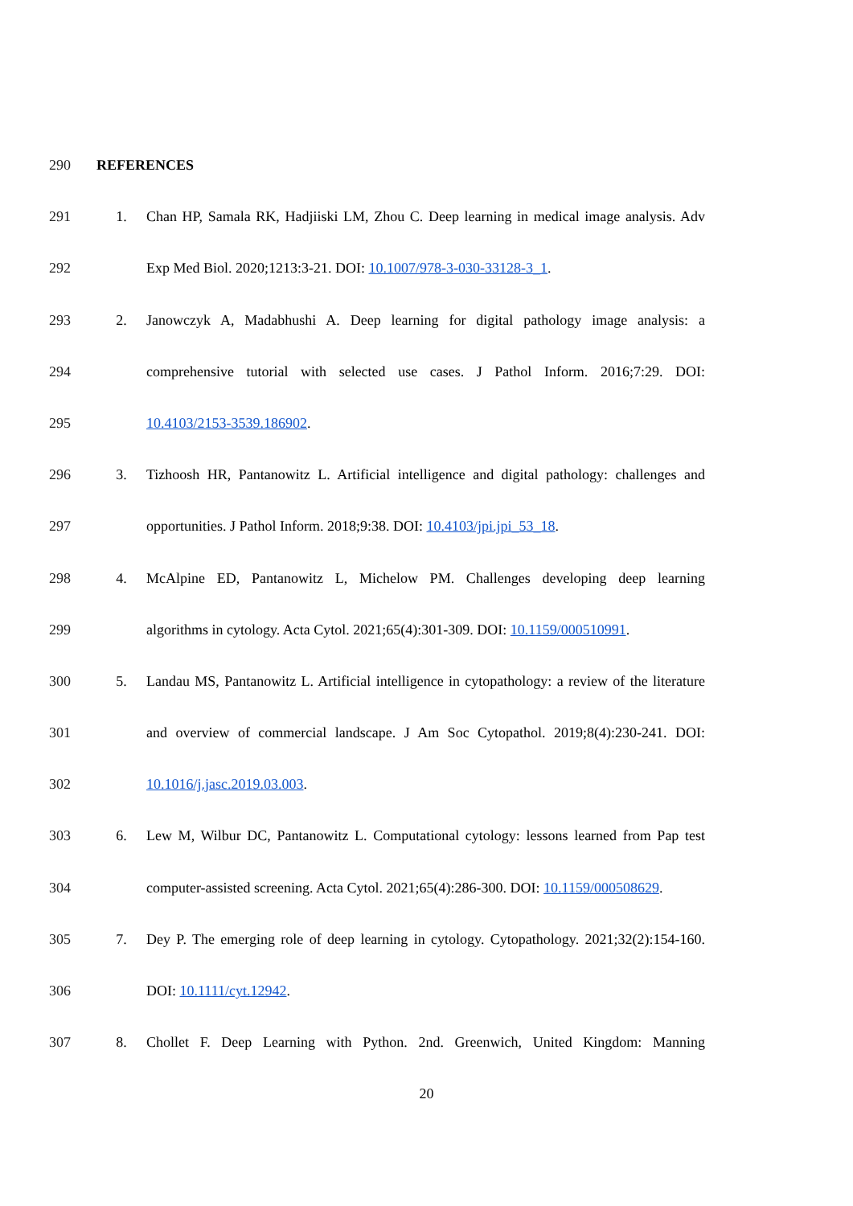290 REFERENCES
291 1. Chan HP, Samala RK, Hadjiiski LM, Zhou C. Deep learning in medical image analysis. Adv
292 Exp Med Biol. 2020;1213:3-21. DOI: 10.1007/978-3-030-33128-3_1.
293 2. Janowczyk A, Madabhushi A. Deep learning for digital pathology image analysis: a
294 comprehensive tutorial with selected use cases. J Pathol Inform. 2016;7:29. DOI:
295 10.4103/2153-3539.186902.
296 3. Tizhoosh HR, Pantanowitz L. Artificial intelligence and digital pathology: challenges and
297 opportunities. J Pathol Inform. 2018;9:38. DOI: 10.4103/jpi.jpi_53_18.
298 4. McAlpine ED, Pantanowitz L, Michelow PM. Challenges developing deep learning
299 algorithms in cytology. Acta Cytol. 2021;65(4):301-309. DOI: 10.1159/000510991.
300 5. Landau MS, Pantanowitz L. Artificial intelligence in cytopathology: a review of the literature
301 and overview of commercial landscape. J Am Soc Cytopathol. 2019;8(4):230-241. DOI:
302 10.1016/j.jasc.2019.03.003.
303 6. Lew M, Wilbur DC, Pantanowitz L. Computational cytology: lessons learned from Pap test
304 computer-assisted screening. Acta Cytol. 2021;65(4):286-300. DOI: 10.1159/000508629.
305 7. Dey P. The emerging role of deep learning in cytology. Cytopathology. 2021;32(2):154-160.
306 DOI: 10.1111/cyt.12942.
307 8. Chollet F. Deep Learning with Python. 2nd. Greenwich, United Kingdom: Manning
20